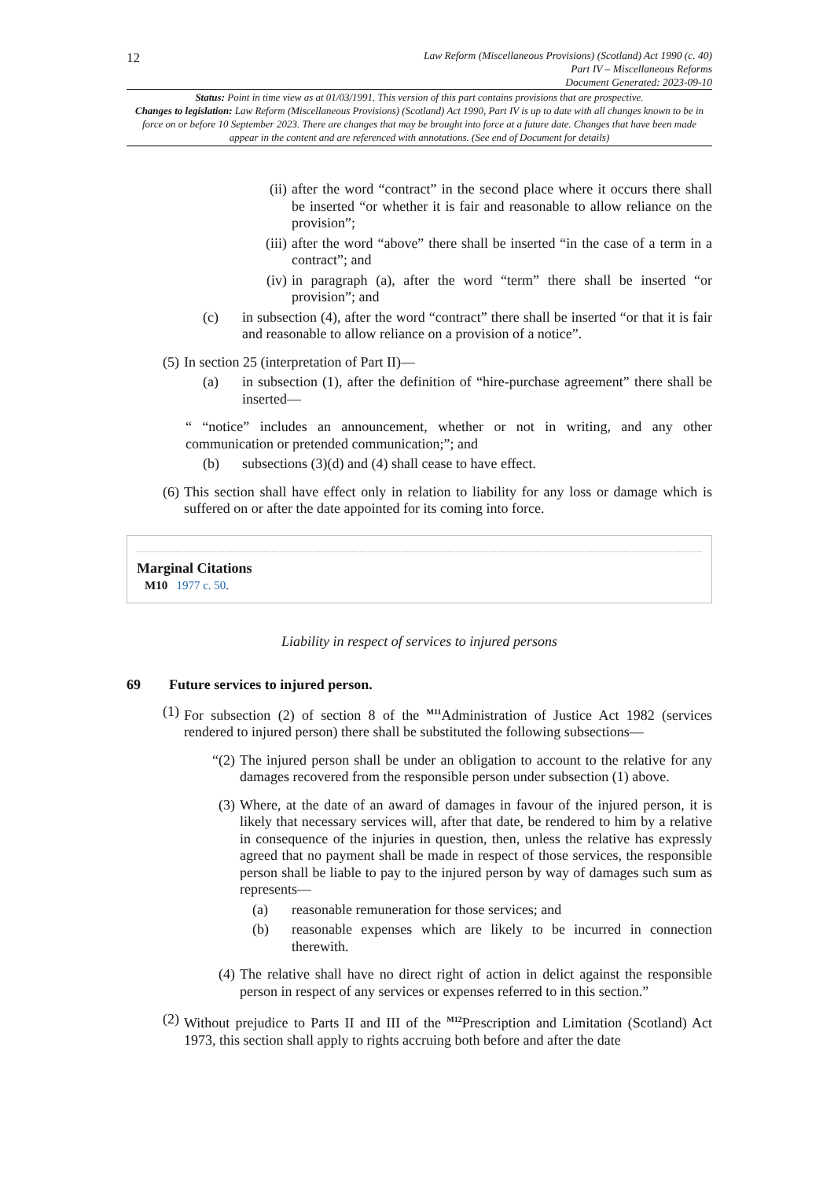12
Law Reform (Miscellaneous Provisions) (Scotland) Act 1990 (c. 40)
Part IV – Miscellaneous Reforms
Document Generated: 2023-09-10
Status: Point in time view as at 01/03/1991. This version of this part contains provisions that are prospective.
Changes to legislation: Law Reform (Miscellaneous Provisions) (Scotland) Act 1990, Part IV is up to date with all changes known to be in force on or before 10 September 2023. There are changes that may be brought into force at a future date. Changes that have been made appear in the content and are referenced with annotations. (See end of Document for details)
(ii) after the word “contract” in the second place where it occurs there shall be inserted “or whether it is fair and reasonable to allow reliance on the provision”;
(iii) after the word “above” there shall be inserted “in the case of a term in a contract”; and
(iv) in paragraph (a), after the word “term” there shall be inserted “or provision”; and
(c) in subsection (4), after the word “contract” there shall be inserted “or that it is fair and reasonable to allow reliance on a provision of a notice”.
(5) In section 25 (interpretation of Part II)—
(a) in subsection (1), after the definition of “hire-purchase agreement” there shall be inserted—
“ “notice” includes an announcement, whether or not in writing, and any other communication or pretended communication;”; and
(b) subsections (3)(d) and (4) shall cease to have effect.
(6) This section shall have effect only in relation to liability for any loss or damage which is suffered on or after the date appointed for its coming into force.
Marginal Citations
M10 1977 c. 50.
Liability in respect of services to injured persons
69 Future services to injured person.
(1) For subsection (2) of section 8 of the <sup>M11</sup>Administration of Justice Act 1982 (services rendered to injured person) there shall be substituted the following subsections—
“(2) The injured person shall be under an obligation to account to the relative for any damages recovered from the responsible person under subsection (1) above.
(3) Where, at the date of an award of damages in favour of the injured person, it is likely that necessary services will, after that date, be rendered to him by a relative in consequence of the injuries in question, then, unless the relative has expressly agreed that no payment shall be made in respect of those services, the responsible person shall be liable to pay to the injured person by way of damages such sum as represents—
(a) reasonable remuneration for those services; and
(b) reasonable expenses which are likely to be incurred in connection therewith.
(4) The relative shall have no direct right of action in delict against the responsible person in respect of any services or expenses referred to in this section.”
(2) Without prejudice to Parts II and III of the <sup>M12</sup>Prescription and Limitation (Scotland) Act 1973, this section shall apply to rights accruing both before and after the date